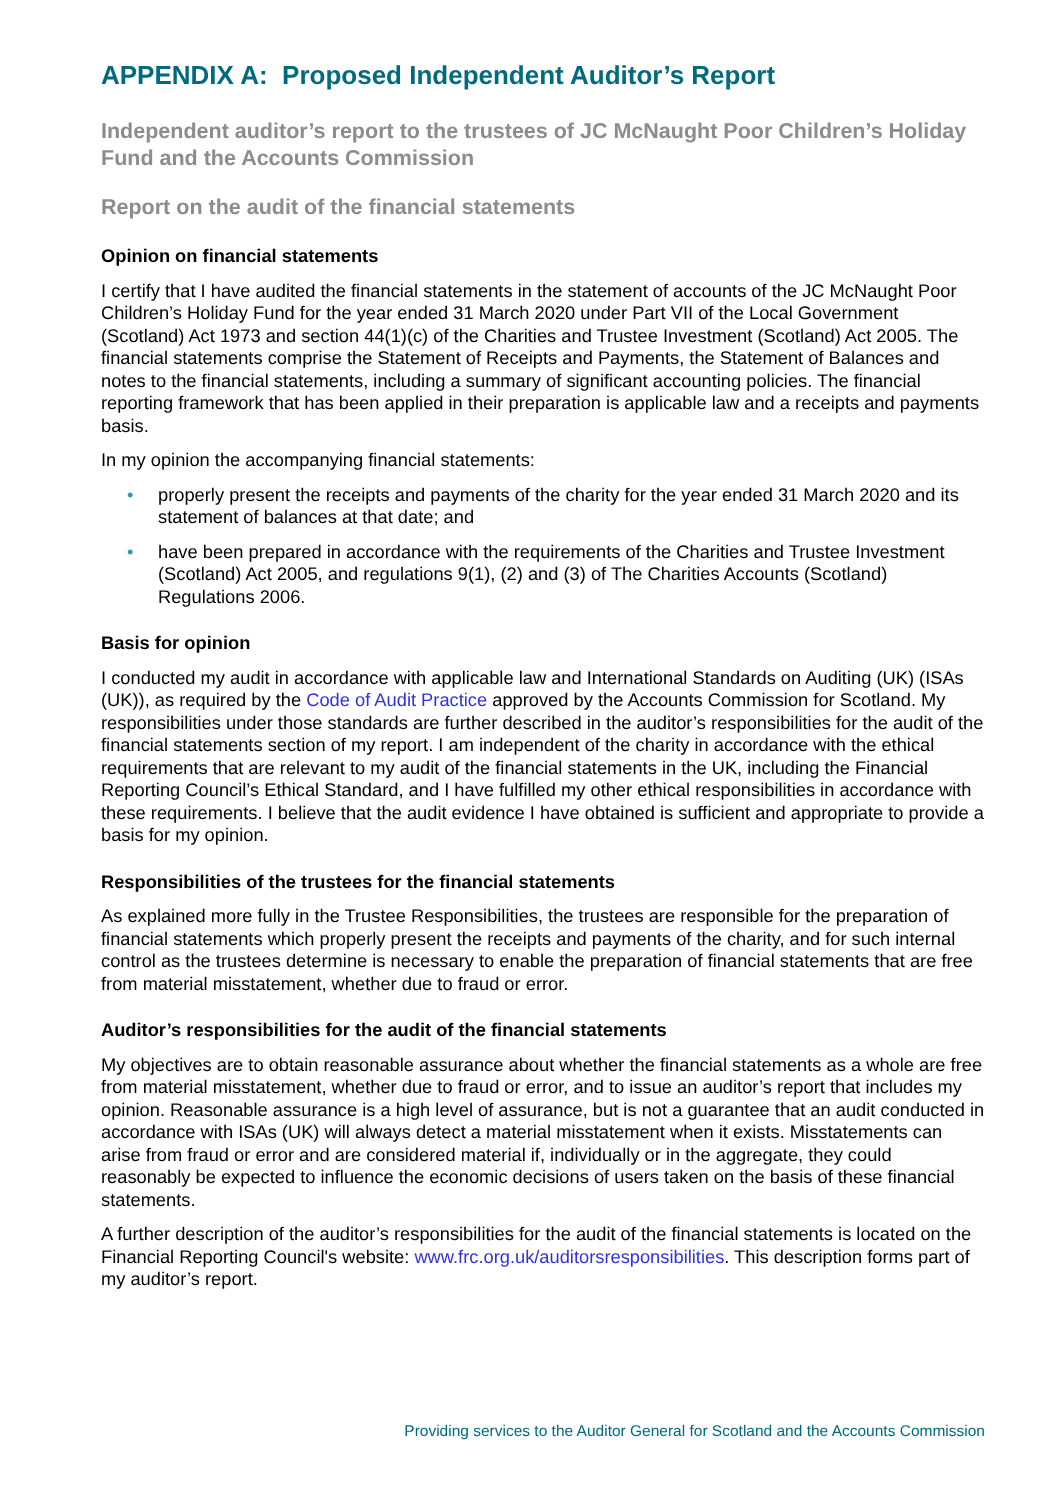APPENDIX A: Proposed Independent Auditor’s Report
Independent auditor’s report to the trustees of JC McNaught Poor Children’s Holiday Fund and the Accounts Commission
Report on the audit of the financial statements
Opinion on financial statements
I certify that I have audited the financial statements in the statement of accounts of the JC McNaught Poor Children’s Holiday Fund for the year ended 31 March 2020 under Part VII of the Local Government (Scotland) Act 1973 and section 44(1)(c) of the Charities and Trustee Investment (Scotland) Act 2005. The financial statements comprise the Statement of Receipts and Payments, the Statement of Balances and notes to the financial statements, including a summary of significant accounting policies. The financial reporting framework that has been applied in their preparation is applicable law and a receipts and payments basis.
In my opinion the accompanying financial statements:
• properly present the receipts and payments of the charity for the year ended 31 March 2020 and its statement of balances at that date; and
• have been prepared in accordance with the requirements of the Charities and Trustee Investment (Scotland) Act 2005, and regulations 9(1), (2) and (3) of The Charities Accounts (Scotland) Regulations 2006.
Basis for opinion
I conducted my audit in accordance with applicable law and International Standards on Auditing (UK) (ISAs (UK)), as required by the Code of Audit Practice approved by the Accounts Commission for Scotland. My responsibilities under those standards are further described in the auditor’s responsibilities for the audit of the financial statements section of my report. I am independent of the charity in accordance with the ethical requirements that are relevant to my audit of the financial statements in the UK, including the Financial Reporting Council’s Ethical Standard, and I have fulfilled my other ethical responsibilities in accordance with these requirements. I believe that the audit evidence I have obtained is sufficient and appropriate to provide a basis for my opinion.
Responsibilities of the trustees for the financial statements
As explained more fully in the Trustee Responsibilities, the trustees are responsible for the preparation of financial statements which properly present the receipts and payments of the charity, and for such internal control as the trustees determine is necessary to enable the preparation of financial statements that are free from material misstatement, whether due to fraud or error.
Auditor’s responsibilities for the audit of the financial statements
My objectives are to obtain reasonable assurance about whether the financial statements as a whole are free from material misstatement, whether due to fraud or error, and to issue an auditor’s report that includes my opinion. Reasonable assurance is a high level of assurance, but is not a guarantee that an audit conducted in accordance with ISAs (UK) will always detect a material misstatement when it exists. Misstatements can arise from fraud or error and are considered material if, individually or in the aggregate, they could reasonably be expected to influence the economic decisions of users taken on the basis of these financial statements.
A further description of the auditor’s responsibilities for the audit of the financial statements is located on the Financial Reporting Council's website: www.frc.org.uk/auditorsresponsibilities. This description forms part of my auditor’s report.
Providing services to the Auditor General for Scotland and the Accounts Commission